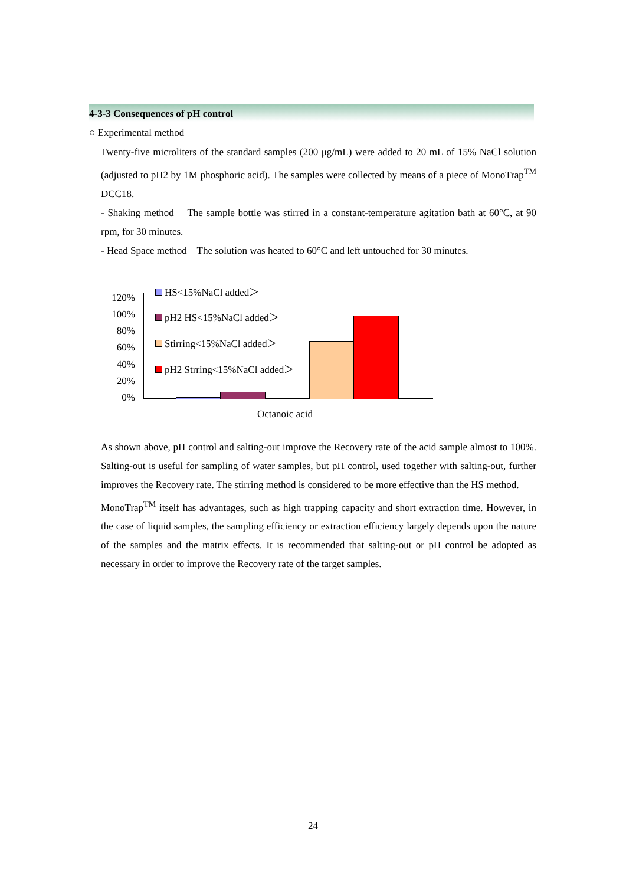4-3-3 Consequences of pH control
○ Experimental method
Twenty-five microliters of the standard samples (200 μg/mL) were added to 20 mL of 15% NaCl solution (adjusted to pH2 by 1M phosphoric acid). The samples were collected by means of a piece of MonoTrap<sup>TM</sup> DCC18.
- Shaking method The sample bottle was stirred in a constant-temperature agitation bath at 60°C, at 90 rpm, for 30 minutes.
- Head Space method The solution was heated to 60°C and left untouched for 30 minutes.
120%
100%
80%
60%
40%
20%
0%
HS<15%NaCl added＞
pH2 HS<15%NaCl added＞
Stirring<15%NaCl added＞
pH2 Strring<15%NaCl added＞
Octanoic acid
As shown above, pH control and salting-out improve the Recovery rate of the acid sample almost to 100%. Salting-out is useful for sampling of water samples, but pH control, used together with salting-out, further improves the Recovery rate. The stirring method is considered to be more effective than the HS method.
MonoTrap<sup>TM</sup> itself has advantages, such as high trapping capacity and short extraction time. However, in the case of liquid samples, the sampling efficiency or extraction efficiency largely depends upon the nature of the samples and the matrix effects. It is recommended that salting-out or pH control be adopted as necessary in order to improve the Recovery rate of the target samples.
24